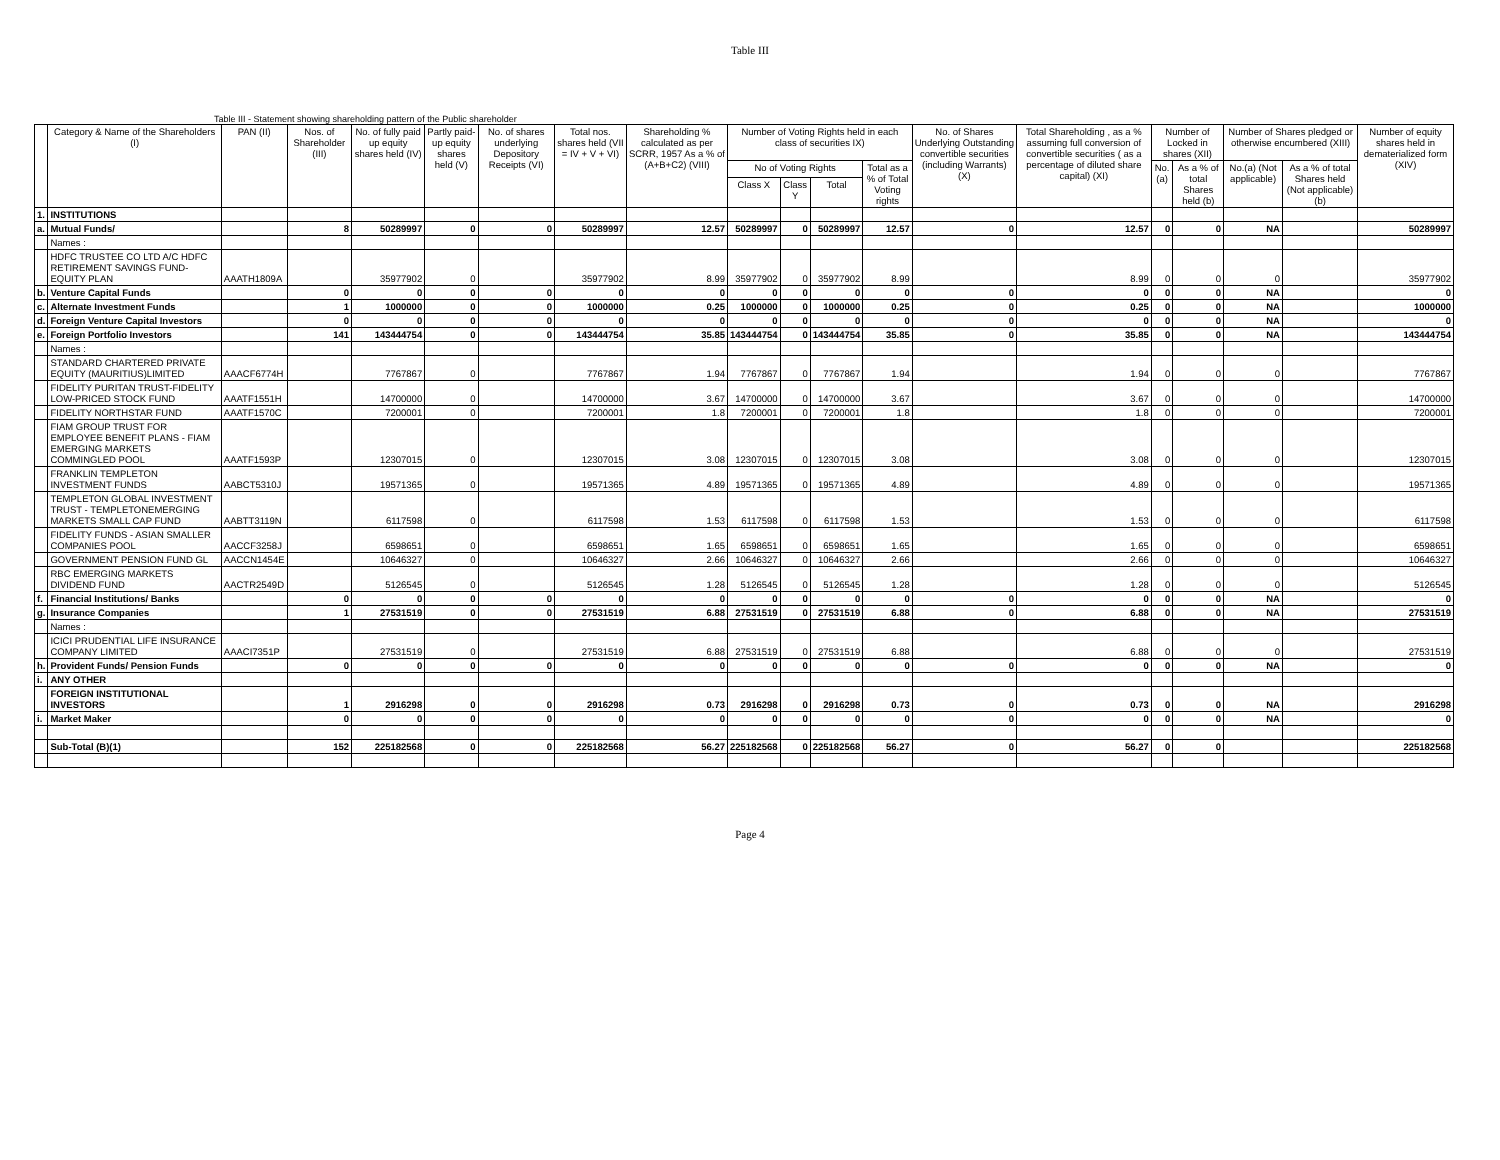Table III
Table III - Statement showing shareholding pattern of the Public shareholder
| | Category & Name of the Shareholders (I) | PAN (II) | Nos. of Shareholder (III) | No. of fully paid up equity shares held (IV) | Partly paid-up equity shares held (V) | No. of shares underlying Depository Receipts (VI) | Total nos. shares held (VII = IV + V + VI) | Shareholding % calculated as per SCRR, 1957 As a % of (A+B+C2) (VIII) | Number of Voting Rights held in each class of securities IX) | | | | No. of Shares Underlying Outstanding convertible securities (including Warrants) (X) | Total Shareholding , as a % assuming full conversion of convertible securities ( as a percentage of diluted share capital) (XI) | Number of Locked in shares (XII) | | Number of Shares pledged or otherwise encumbered (XIII) | | Number of equity shares held in dematerialized form (XIV) |
| --- | --- | --- | --- | --- | --- | --- | --- | --- | --- | --- | --- | --- | --- | --- | --- | --- | --- | --- | --- |
| | | | | | | | | | No of Voting Rights | | | Total as a % of Total Voting rights | | | No.(a) | As a % of total Shares held (b) | No.(a) (Not applicable) | As a % of total Shares held (Not applicable) (b) | |
| | | | | | | | | | Class X | Class Y | Total | | | | | | | | |
| 1. | INSTITUTIONS | | | | | | | | | | | | | | | | | | |
| a. | Mutual Funds/ | | 8 | 50289997 | 0 | 0 | 50289997 | 12.57 | 50289997 | 0 | 50289997 | 12.57 | 0 | 12.57 | 0 | 0 | NA | | 50289997 |
| | Names : | | | | | | | | | | | | | | | | | | |
| | HDFC TRUSTEE CO LTD A/C HDFC RETIREMENT SAVINGS FUND-EQUITY PLAN | AAATH1809A | | 35977902 | 0 | | 35977902 | 8.99 | 35977902 | 0 | 35977902 | 8.99 | | 8.99 | 0 | 0 | 0 | | 35977902 |
| b. | Venture Capital Funds | | 0 | 0 | 0 | 0 | 0 | 0 | 0 | 0 | 0 | 0 | 0 | 0 | 0 | 0 | NA | | 0 |
| c. | Alternate Investment Funds | | 1 | 1000000 | 0 | 0 | 1000000 | 0.25 | 1000000 | 0 | 1000000 | 0.25 | 0 | 0.25 | 0 | 0 | NA | | 1000000 |
| d. | Foreign Venture Capital Investors | | 0 | 0 | 0 | 0 | 0 | 0 | 0 | 0 | 0 | 0 | 0 | 0 | 0 | 0 | NA | | 0 |
| e. | Foreign Portfolio Investors | | 141 | 143444754 | 0 | 0 | 143444754 | 35.85 | 143444754 | 0 | 143444754 | 35.85 | 0 | 35.85 | 0 | 0 | NA | | 143444754 |
| | Names : | | | | | | | | | | | | | | | | | | |
| | STANDARD CHARTERED PRIVATE EQUITY (MAURITIUS)LIMITED | AAACF6774H | | 7767867 | 0 | | 7767867 | 1.94 | 7767867 | 0 | 7767867 | 1.94 | | 1.94 | 0 | 0 | 0 | | 7767867 |
| | FIDELITY PURITAN TRUST-FIDELITY LOW-PRICED STOCK FUND | AAATF1551H | | 14700000 | 0 | | 14700000 | 3.67 | 14700000 | 0 | 14700000 | 3.67 | | 3.67 | 0 | 0 | 0 | | 14700000 |
| | FIDELITY NORTHSTAR FUND | AAATF1570C | | 7200001 | 0 | | 7200001 | 1.8 | 7200001 | 0 | 7200001 | 1.8 | | 1.8 | 0 | 0 | 0 | | 7200001 |
| | FIAM GROUP TRUST FOR EMPLOYEE BENEFIT PLANS - FIAM EMERGING MARKETS COMMINGLED POOL | AAATF1593P | | 12307015 | 0 | | 12307015 | 3.08 | 12307015 | 0 | 12307015 | 3.08 | | 3.08 | 0 | 0 | 0 | | 12307015 |
| | FRANKLIN TEMPLETON INVESTMENT FUNDS | AABCT5310J | | 19571365 | 0 | | 19571365 | 4.89 | 19571365 | 0 | 19571365 | 4.89 | | 4.89 | 0 | 0 | 0 | | 19571365 |
| | TEMPLETON GLOBAL INVESTMENT TRUST - TEMPLETONEMERGING MARKETS SMALL CAP FUND | AABTT3119N | | 6117598 | 0 | | 6117598 | 1.53 | 6117598 | 0 | 6117598 | 1.53 | | 1.53 | 0 | 0 | 0 | | 6117598 |
| | FIDELITY FUNDS - ASIAN SMALLER COMPANIES POOL | AACCF3258J | | 6598651 | 0 | | 6598651 | 1.65 | 6598651 | 0 | 6598651 | 1.65 | | 1.65 | 0 | 0 | 0 | | 6598651 |
| | GOVERNMENT PENSION FUND GL | AACCN1454E | | 10646327 | 0 | | 10646327 | 2.66 | 10646327 | 0 | 10646327 | 2.66 | | 2.66 | 0 | 0 | 0 | | 10646327 |
| | RBC EMERGING MARKETS DIVIDEND FUND | AACTR2549D | | 5126545 | 0 | | 5126545 | 1.28 | 5126545 | 0 | 5126545 | 1.28 | | 1.28 | 0 | 0 | 0 | | 5126545 |
| f. | Financial Institutions/ Banks | | 0 | 0 | 0 | 0 | 0 | 0 | 0 | 0 | 0 | 0 | 0 | 0 | 0 | 0 | NA | | 0 |
| g. | Insurance Companies | | 1 | 27531519 | 0 | 0 | 27531519 | 6.88 | 27531519 | 0 | 27531519 | 6.88 | 0 | 6.88 | 0 | 0 | NA | | 27531519 |
| | Names : | | | | | | | | | | | | | | | | | | |
| | ICICI PRUDENTIAL LIFE INSURANCE COMPANY LIMITED | AAACI7351P | | 27531519 | 0 | | 27531519 | 6.88 | 27531519 | 0 | 27531519 | 6.88 | | 6.88 | 0 | 0 | 0 | | 27531519 |
| h. | Provident Funds/ Pension Funds | | 0 | 0 | 0 | 0 | 0 | 0 | 0 | 0 | 0 | 0 | 0 | 0 | 0 | 0 | NA | | 0 |
| i. | ANY OTHER | | | | | | | | | | | | | | | | | | |
| | FOREIGN INSTITUTIONAL INVESTORS | | 1 | 2916298 | 0 | 0 | 2916298 | 0.73 | 2916298 | 0 | 2916298 | 0.73 | 0 | 0.73 | 0 | 0 | NA | | 2916298 |
| i. | Market Maker | | 0 | 0 | 0 | 0 | 0 | 0 | 0 | 0 | 0 | 0 | 0 | 0 | 0 | 0 | NA | | 0 |
| | Sub-Total (B)(1) | | 152 | 225182568 | 0 | 0 | 225182568 | 56.27 | 225182568 | 0 | 225182568 | 56.27 | 0 | 56.27 | 0 | 0 | | | 225182568 |
Page 4